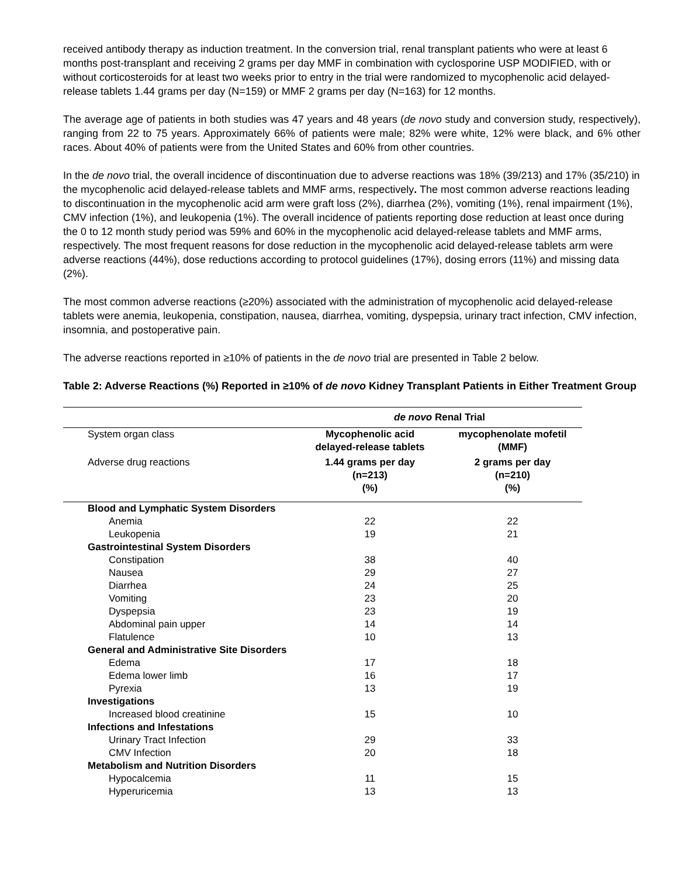received antibody therapy as induction treatment. In the conversion trial, renal transplant patients who were at least 6 months post-transplant and receiving 2 grams per day MMF in combination with cyclosporine USP MODIFIED, with or without corticosteroids for at least two weeks prior to entry in the trial were randomized to mycophenolic acid delayed-release tablets 1.44 grams per day (N=159) or MMF 2 grams per day (N=163) for 12 months.
The average age of patients in both studies was 47 years and 48 years (de novo study and conversion study, respectively), ranging from 22 to 75 years. Approximately 66% of patients were male; 82% were white, 12% were black, and 6% other races. About 40% of patients were from the United States and 60% from other countries.
In the de novo trial, the overall incidence of discontinuation due to adverse reactions was 18% (39/213) and 17% (35/210) in the mycophenolic acid delayed-release tablets and MMF arms, respectively. The most common adverse reactions leading to discontinuation in the mycophenolic acid arm were graft loss (2%), diarrhea (2%), vomiting (1%), renal impairment (1%), CMV infection (1%), and leukopenia (1%). The overall incidence of patients reporting dose reduction at least once during the 0 to 12 month study period was 59% and 60% in the mycophenolic acid delayed-release tablets and MMF arms, respectively. The most frequent reasons for dose reduction in the mycophenolic acid delayed-release tablets arm were adverse reactions (44%), dose reductions according to protocol guidelines (17%), dosing errors (11%) and missing data (2%).
The most common adverse reactions (≥20%) associated with the administration of mycophenolic acid delayed-release tablets were anemia, leukopenia, constipation, nausea, diarrhea, vomiting, dyspepsia, urinary tract infection, CMV infection, insomnia, and postoperative pain.
The adverse reactions reported in ≥10% of patients in the de novo trial are presented in Table 2 below.
Table 2: Adverse Reactions (%) Reported in ≥10% of de novo Kidney Transplant Patients in Either Treatment Group
| | de novo Renal Trial | |
| System organ class | Mycophenolic acid delayed-release tablets | mycophenolate mofetil (MMF) |
| Adverse drug reactions | 1.44 grams per day (n=213) (%) | 2 grams per day (n=210) (%) |
| Blood and Lymphatic System Disorders | | |
| Anemia | 22 | 22 |
| Leukopenia | 19 | 21 |
| Gastrointestinal System Disorders | | |
| Constipation | 38 | 40 |
| Nausea | 29 | 27 |
| Diarrhea | 24 | 25 |
| Vomiting | 23 | 20 |
| Dyspepsia | 23 | 19 |
| Abdominal pain upper | 14 | 14 |
| Flatulence | 10 | 13 |
| General and Administrative Site Disorders | | |
| Edema | 17 | 18 |
| Edema lower limb | 16 | 17 |
| Pyrexia | 13 | 19 |
| Investigations | | |
| Increased blood creatinine | 15 | 10 |
| Infections and Infestations | | |
| Urinary Tract Infection | 29 | 33 |
| CMV Infection | 20 | 18 |
| Metabolism and Nutrition Disorders | | |
| Hypocalcemia | 11 | 15 |
| Hyperuricemia | 13 | 13 |